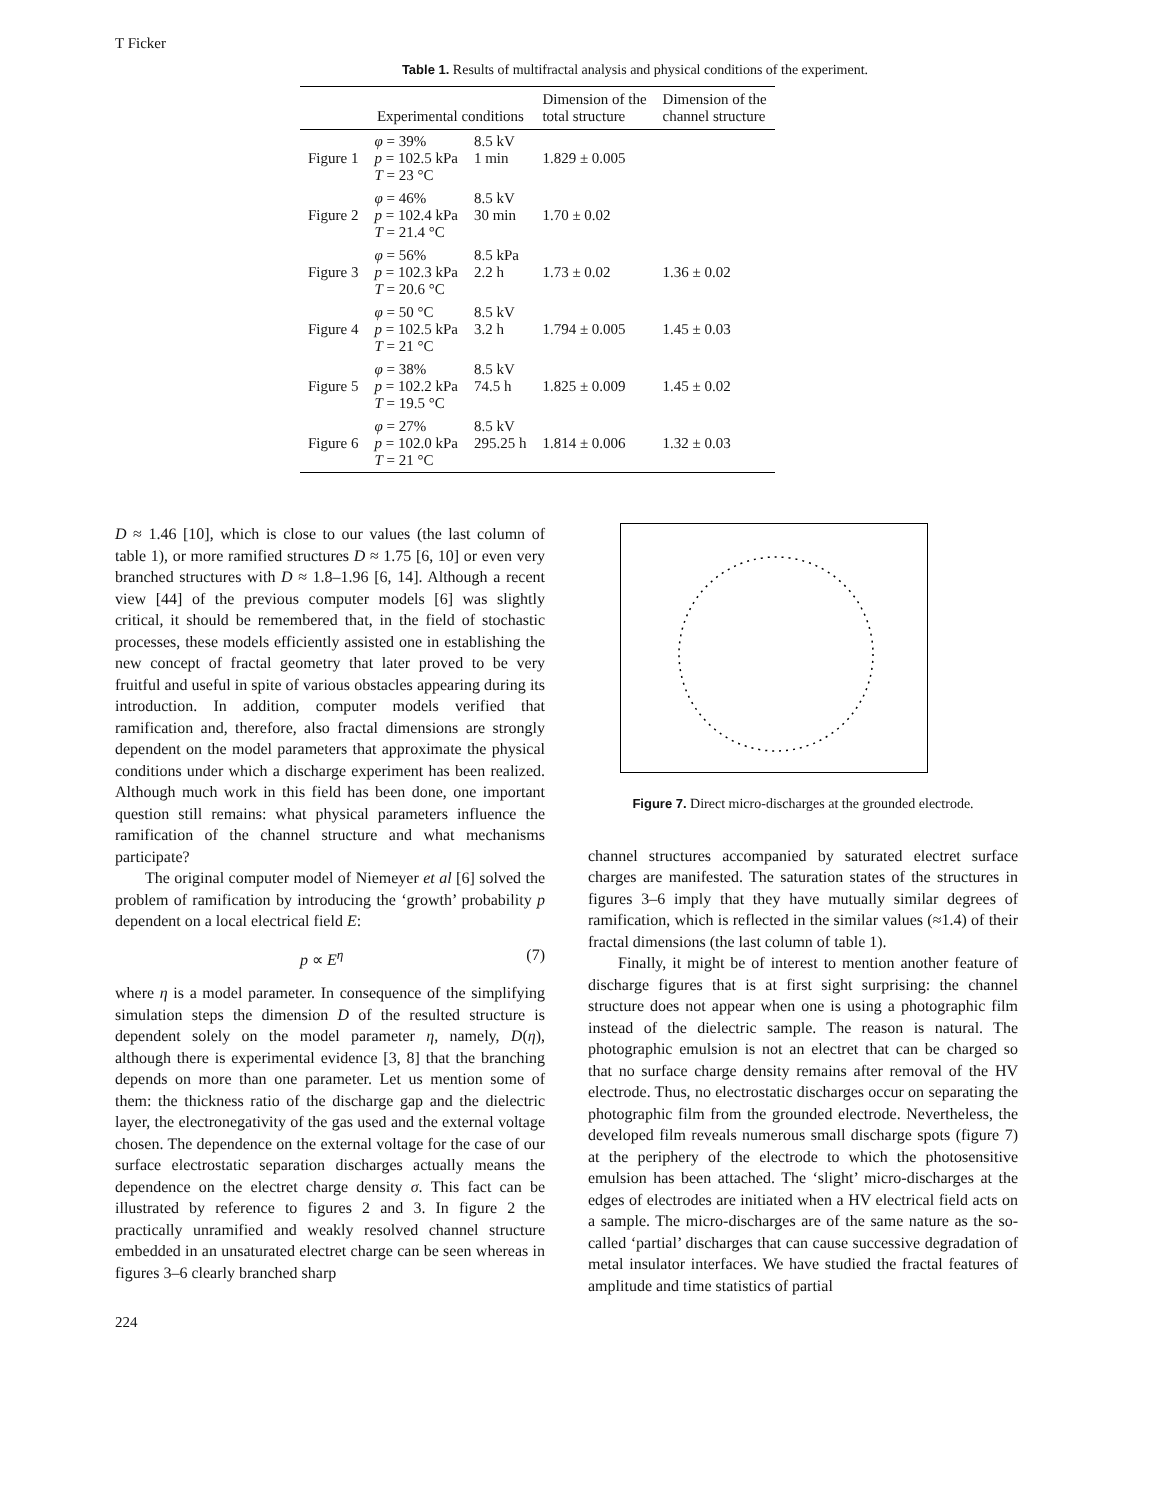T Ficker
Table 1. Results of multifractal analysis and physical conditions of the experiment.
| | Experimental conditions | | Dimension of the total structure | Dimension of the channel structure |
| --- | --- | --- | --- | --- |
| Figure 1 | φ = 39% p = 102.5 kPa T = 23 °C | 8.5 kV 1 min | 1.829 ± 0.005 | |
| Figure 2 | φ = 46% p = 102.4 kPa T = 21.4 °C | 8.5 kV 30 min | 1.70 ± 0.02 | |
| Figure 3 | φ = 56% p = 102.3 kPa T = 20.6 °C | 8.5 kPa 2.2 h | 1.73 ± 0.02 | 1.36 ± 0.02 |
| Figure 4 | φ = 50 °C p = 102.5 kPa T = 21 °C | 8.5 kV 3.2 h | 1.794 ± 0.005 | 1.45 ± 0.03 |
| Figure 5 | φ = 38% p = 102.2 kPa T = 19.5 °C | 8.5 kV 74.5 h | 1.825 ± 0.009 | 1.45 ± 0.02 |
| Figure 6 | φ = 27% p = 102.0 kPa T = 21 °C | 8.5 kV 295.25 h | 1.814 ± 0.006 | 1.32 ± 0.03 |
D ≈ 1.46 [10], which is close to our values (the last column of table 1), or more ramified structures D ≈ 1.75 [6, 10] or even very branched structures with D ≈ 1.8–1.96 [6, 14]. Although a recent view [44] of the previous computer models [6] was slightly critical, it should be remembered that, in the field of stochastic processes, these models efficiently assisted one in establishing the new concept of fractal geometry that later proved to be very fruitful and useful in spite of various obstacles appearing during its introduction. In addition, computer models verified that ramification and, therefore, also fractal dimensions are strongly dependent on the model parameters that approximate the physical conditions under which a discharge experiment has been realized. Although much work in this field has been done, one important question still remains: what physical parameters influence the ramification of the channel structure and what mechanisms participate?
The original computer model of Niemeyer et al [6] solved the problem of ramification by introducing the ‘growth’ probability p dependent on a local electrical field E:
p ∝ E<sup>η</sup> (7)
where η is a model parameter. In consequence of the simplifying simulation steps the dimension D of the resulted structure is dependent solely on the model parameter η, namely, D(η), although there is experimental evidence [3, 8] that the branching depends on more than one parameter. Let us mention some of them: the thickness ratio of the discharge gap and the dielectric layer, the electronegativity of the gas used and the external voltage chosen. The dependence on the external voltage for the case of our surface electrostatic separation discharges actually means the dependence on the electret charge density σ. This fact can be illustrated by reference to figures 2 and 3. In figure 2 the practically unramified and weakly resolved channel structure embedded in an unsaturated electret charge can be seen whereas in figures 3–6 clearly branched sharp
Figure 7. Direct micro-discharges at the grounded electrode.
channel structures accompanied by saturated electret surface charges are manifested. The saturation states of the structures in figures 3–6 imply that they have mutually similar degrees of ramification, which is reflected in the similar values (≈1.4) of their fractal dimensions (the last column of table 1).
Finally, it might be of interest to mention another feature of discharge figures that is at first sight surprising: the channel structure does not appear when one is using a photographic film instead of the dielectric sample. The reason is natural. The photographic emulsion is not an electret that can be charged so that no surface charge density remains after removal of the HV electrode. Thus, no electrostatic discharges occur on separating the photographic film from the grounded electrode. Nevertheless, the developed film reveals numerous small discharge spots (figure 7) at the periphery of the electrode to which the photosensitive emulsion has been attached. The ‘slight’ micro-discharges at the edges of electrodes are initiated when a HV electrical field acts on a sample. The micro-discharges are of the same nature as the so-called ‘partial’ discharges that can cause successive degradation of metal insulator interfaces. We have studied the fractal features of amplitude and time statistics of partial
224